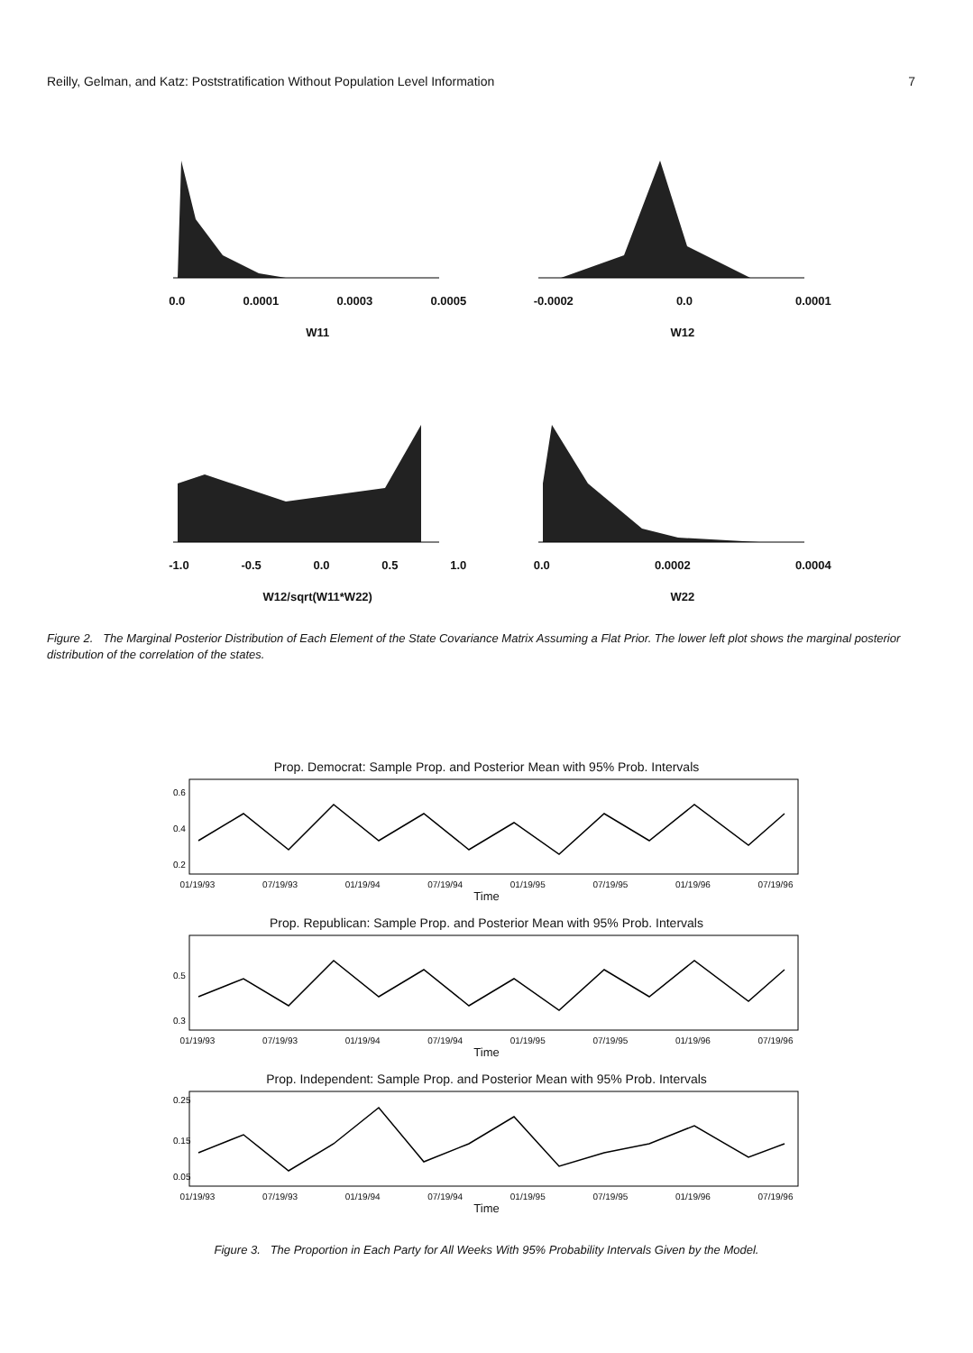Reilly, Gelman, and Katz: Poststratification Without Population Level Information 7
0.0 0.0001 0.0003 0.0005
W11
-0.0002 0.0 0.0001
W12
-1.0 -0.5 0.0 0.5 1.0
W12/sqrt(W11*W22)
0.0 0.0002 0.0004
W22
Figure 2. The Marginal Posterior Distribution of Each Element of the State Covariance Matrix Assuming a Flat Prior. The lower left plot shows the marginal posterior distribution of the correlation of the states.
Prop. Democrat: Sample Prop. and Posterior Mean with 95% Prob. Intervals
0.6
0.4
0.2
01/19/93 07/19/93 01/19/94 07/19/94 01/19/95 07/19/95 01/19/96 07/19/96
Time
Prop. Republican: Sample Prop. and Posterior Mean with 95% Prob. Intervals
0.5
0.3
01/19/93 07/19/93 01/19/94 07/19/94 01/19/95 07/19/95 01/19/96 07/19/96
Time
Prop. Independent: Sample Prop. and Posterior Mean with 95% Prob. Intervals
0.25
0.15
0.05
01/19/93 07/19/93 01/19/94 07/19/94 01/19/95 07/19/95 01/19/96 07/19/96
Time
Figure 3. The Proportion in Each Party for All Weeks With 95% Probability Intervals Given by the Model.